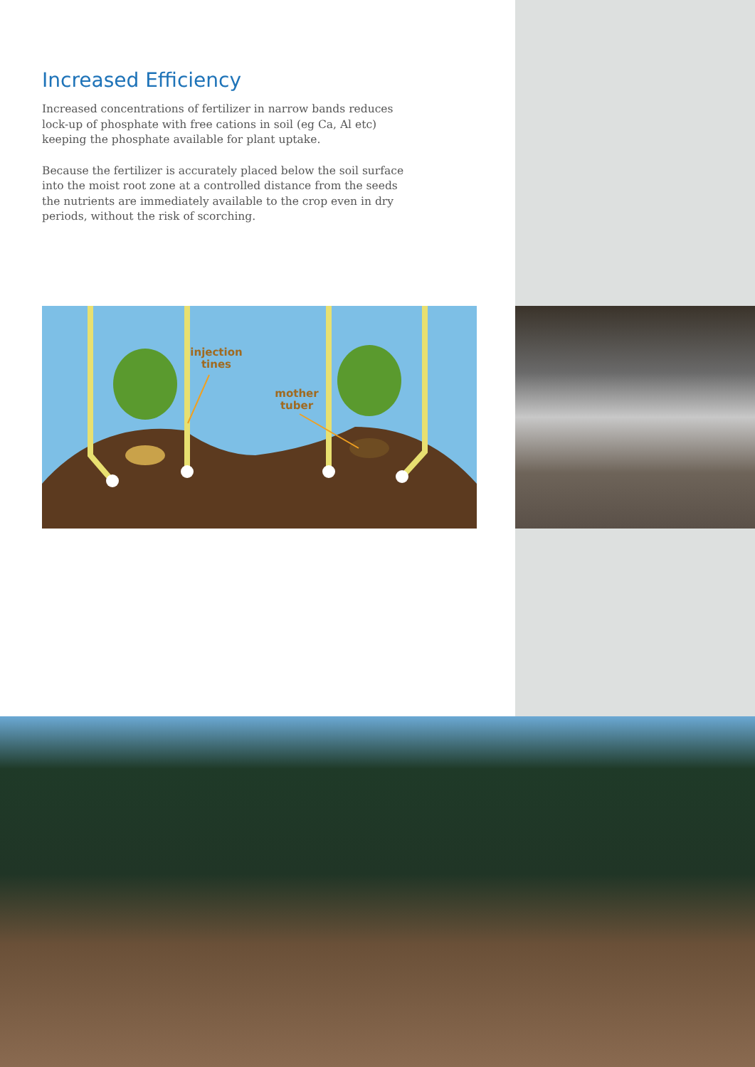Increased Efficiency
Increased concentrations of fertilizer in narrow bands reduces lock-up of phosphate with free cations in soil (eg Ca, Al etc) keeping the phosphate available for plant uptake.
Because the fertilizer is accurately placed below the soil surface into the moist root zone at a controlled distance from the seeds the nutrients are immediately available to the crop even in dry periods, without the risk of scorching.
injection
tines
mother
tuber